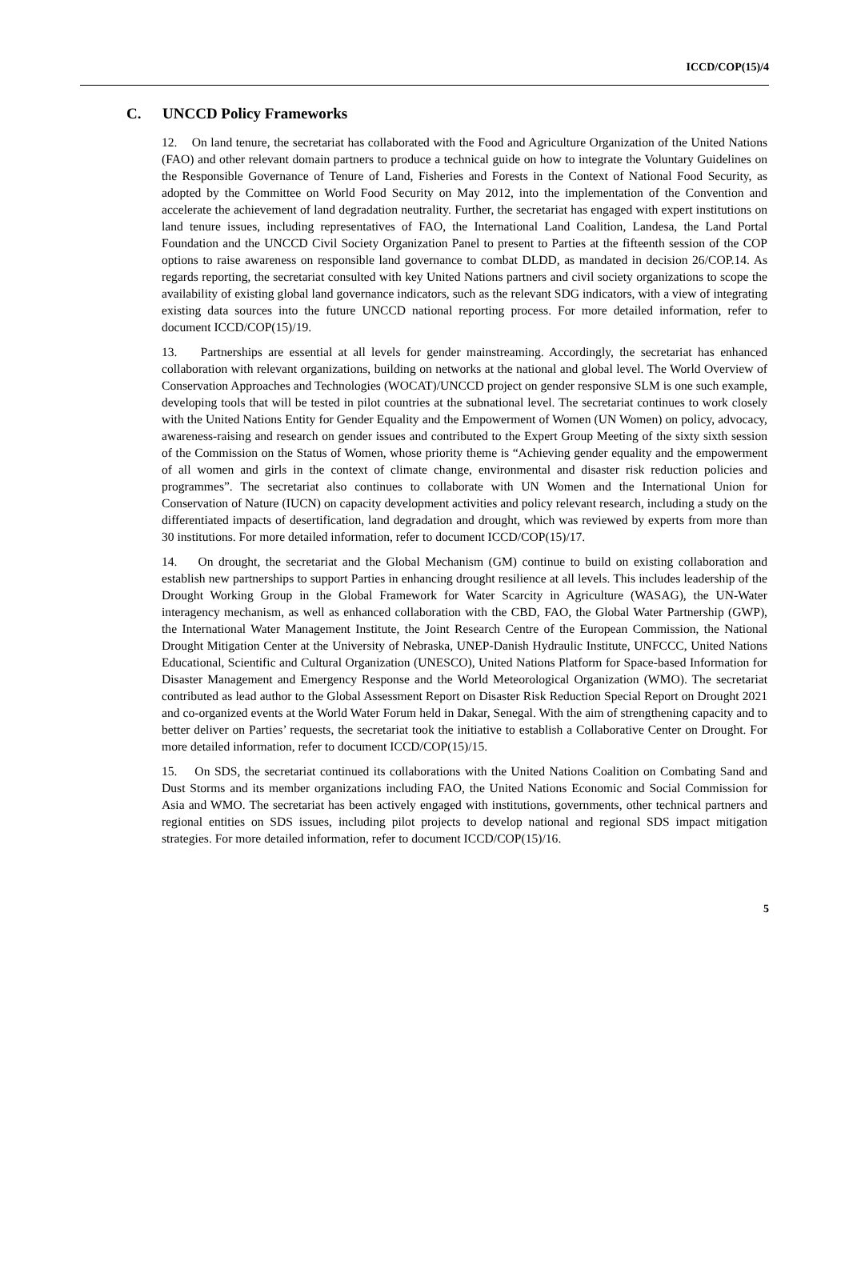ICCD/COP(15)/4
C. UNCCD Policy Frameworks
12. On land tenure, the secretariat has collaborated with the Food and Agriculture Organization of the United Nations (FAO) and other relevant domain partners to produce a technical guide on how to integrate the Voluntary Guidelines on the Responsible Governance of Tenure of Land, Fisheries and Forests in the Context of National Food Security, as adopted by the Committee on World Food Security on May 2012, into the implementation of the Convention and accelerate the achievement of land degradation neutrality. Further, the secretariat has engaged with expert institutions on land tenure issues, including representatives of FAO, the International Land Coalition, Landesa, the Land Portal Foundation and the UNCCD Civil Society Organization Panel to present to Parties at the fifteenth session of the COP options to raise awareness on responsible land governance to combat DLDD, as mandated in decision 26/COP.14. As regards reporting, the secretariat consulted with key United Nations partners and civil society organizations to scope the availability of existing global land governance indicators, such as the relevant SDG indicators, with a view of integrating existing data sources into the future UNCCD national reporting process. For more detailed information, refer to document ICCD/COP(15)/19.
13. Partnerships are essential at all levels for gender mainstreaming. Accordingly, the secretariat has enhanced collaboration with relevant organizations, building on networks at the national and global level. The World Overview of Conservation Approaches and Technologies (WOCAT)/UNCCD project on gender responsive SLM is one such example, developing tools that will be tested in pilot countries at the subnational level. The secretariat continues to work closely with the United Nations Entity for Gender Equality and the Empowerment of Women (UN Women) on policy, advocacy, awareness-raising and research on gender issues and contributed to the Expert Group Meeting of the sixty sixth session of the Commission on the Status of Women, whose priority theme is “Achieving gender equality and the empowerment of all women and girls in the context of climate change, environmental and disaster risk reduction policies and programmes”. The secretariat also continues to collaborate with UN Women and the International Union for Conservation of Nature (IUCN) on capacity development activities and policy relevant research, including a study on the differentiated impacts of desertification, land degradation and drought, which was reviewed by experts from more than 30 institutions. For more detailed information, refer to document ICCD/COP(15)/17.
14. On drought, the secretariat and the Global Mechanism (GM) continue to build on existing collaboration and establish new partnerships to support Parties in enhancing drought resilience at all levels. This includes leadership of the Drought Working Group in the Global Framework for Water Scarcity in Agriculture (WASAG), the UN-Water interagency mechanism, as well as enhanced collaboration with the CBD, FAO, the Global Water Partnership (GWP), the International Water Management Institute, the Joint Research Centre of the European Commission, the National Drought Mitigation Center at the University of Nebraska, UNEP-Danish Hydraulic Institute, UNFCCC, United Nations Educational, Scientific and Cultural Organization (UNESCO), United Nations Platform for Space-based Information for Disaster Management and Emergency Response and the World Meteorological Organization (WMO). The secretariat contributed as lead author to the Global Assessment Report on Disaster Risk Reduction Special Report on Drought 2021 and co-organized events at the World Water Forum held in Dakar, Senegal. With the aim of strengthening capacity and to better deliver on Parties’ requests, the secretariat took the initiative to establish a Collaborative Center on Drought. For more detailed information, refer to document ICCD/COP(15)/15.
15. On SDS, the secretariat continued its collaborations with the United Nations Coalition on Combating Sand and Dust Storms and its member organizations including FAO, the United Nations Economic and Social Commission for Asia and WMO. The secretariat has been actively engaged with institutions, governments, other technical partners and regional entities on SDS issues, including pilot projects to develop national and regional SDS impact mitigation strategies. For more detailed information, refer to document ICCD/COP(15)/16.
5